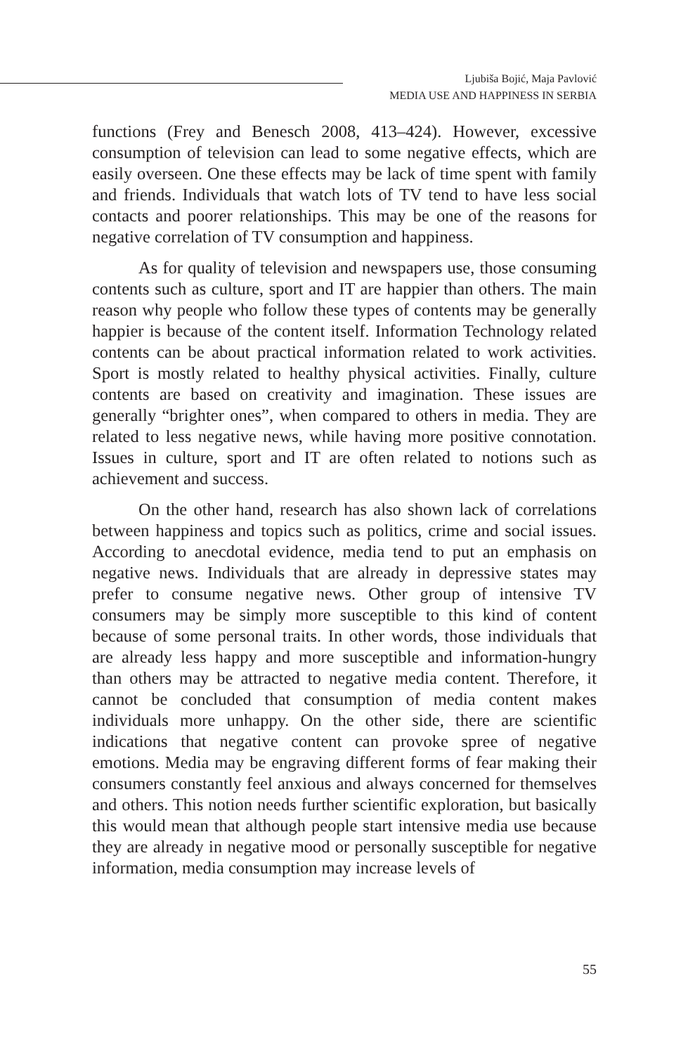Ljubiša Bojić, Maja Pavlović
MEDIA USE AND HAPPINESS IN SERBIA
functions (Frey and Benesch 2008, 413–424). However, excessive consumption of television can lead to some negative effects, which are easily overseen. One these effects may be lack of time spent with family and friends. Individuals that watch lots of TV tend to have less social contacts and poorer relationships. This may be one of the reasons for negative correlation of TV consumption and happiness.
As for quality of television and newspapers use, those consuming contents such as culture, sport and IT are happier than others. The main reason why people who follow these types of contents may be generally happier is because of the content itself. Information Technology related contents can be about practical information related to work activities. Sport is mostly related to healthy physical activities. Finally, culture contents are based on creativity and imagination. These issues are generally “brighter ones”, when compared to others in media. They are related to less negative news, while having more positive connotation. Issues in culture, sport and IT are often related to notions such as achievement and success.
On the other hand, research has also shown lack of correlations between happiness and topics such as politics, crime and social issues. According to anecdotal evidence, media tend to put an emphasis on negative news. Individuals that are already in depressive states may prefer to consume negative news. Other group of intensive TV consumers may be simply more susceptible to this kind of content because of some personal traits. In other words, those individuals that are already less happy and more susceptible and information-hungry than others may be attracted to negative media content. Therefore, it cannot be concluded that consumption of media content makes individuals more unhappy. On the other side, there are scientific indications that negative content can provoke spree of negative emotions. Media may be engraving different forms of fear making their consumers constantly feel anxious and always concerned for themselves and others. This notion needs further scientific exploration, but basically this would mean that although people start intensive media use because they are already in negative mood or personally susceptible for negative information, media consumption may increase levels of
55